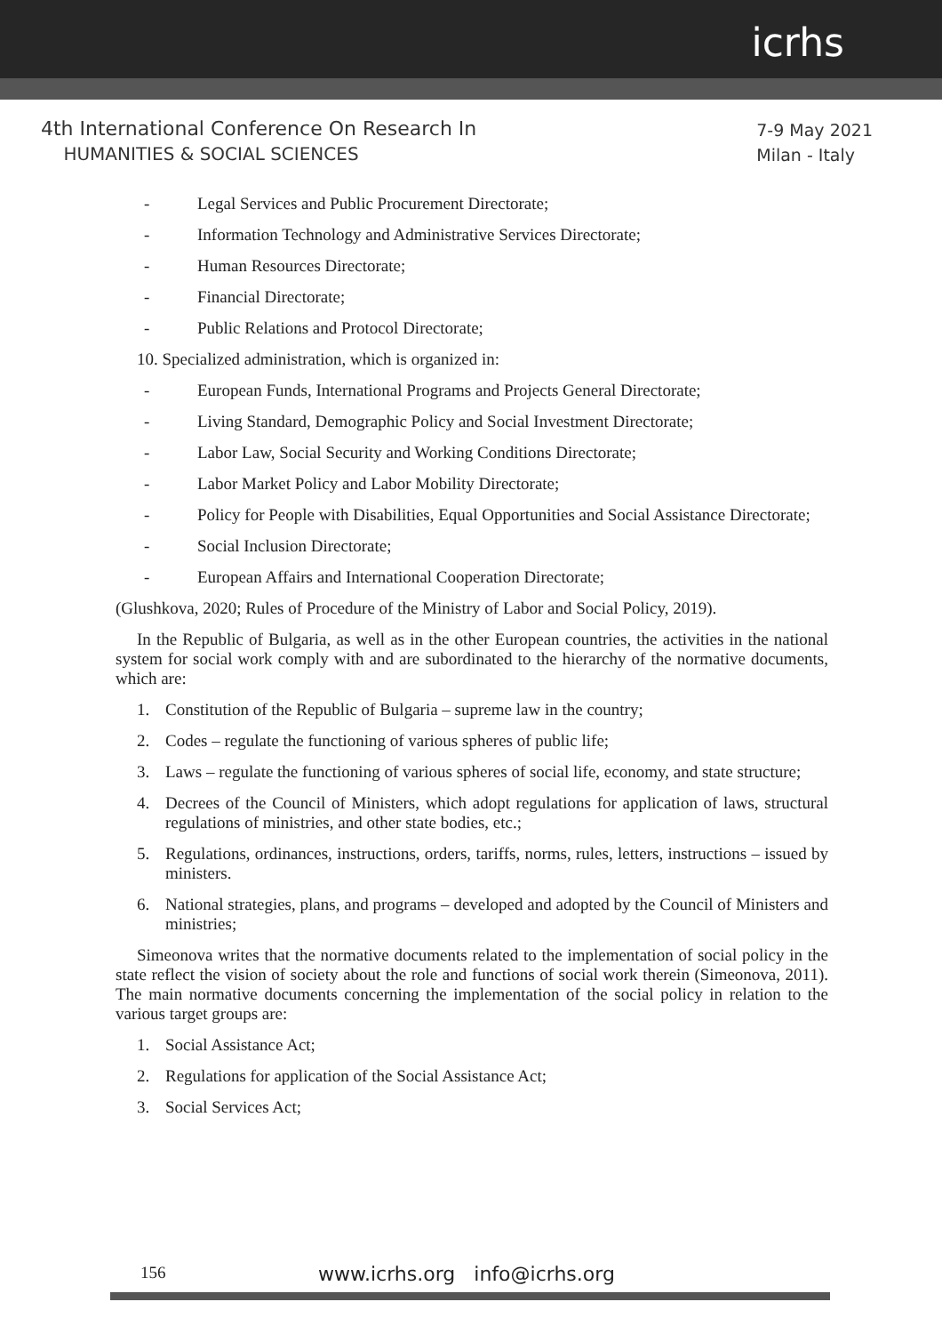icrhs
4th International Conference On Research In
HUMANITIES & SOCIAL SCIENCES
7-9 May 2021
Milan - Italy
- Legal Services and Public Procurement Directorate;
- Information Technology and Administrative Services Directorate;
- Human Resources Directorate;
- Financial Directorate;
- Public Relations and Protocol Directorate;
10. Specialized administration, which is organized in:
- European Funds, International Programs and Projects General Directorate;
- Living Standard, Demographic Policy and Social Investment Directorate;
- Labor Law, Social Security and Working Conditions Directorate;
- Labor Market Policy and Labor Mobility Directorate;
- Policy for People with Disabilities, Equal Opportunities and Social Assistance Directorate;
- Social Inclusion Directorate;
- European Affairs and International Cooperation Directorate;
(Glushkova, 2020; Rules of Procedure of the Ministry of Labor and Social Policy, 2019).
In the Republic of Bulgaria, as well as in the other European countries, the activities in the national system for social work comply with and are subordinated to the hierarchy of the normative documents, which are:
1. Constitution of the Republic of Bulgaria – supreme law in the country;
2. Codes – regulate the functioning of various spheres of public life;
3. Laws – regulate the functioning of various spheres of social life, economy, and state structure;
4. Decrees of the Council of Ministers, which adopt regulations for application of laws, structural regulations of ministries, and other state bodies, etc.;
5. Regulations, ordinances, instructions, orders, tariffs, norms, rules, letters, instructions – issued by ministers.
6. National strategies, plans, and programs – developed and adopted by the Council of Ministers and ministries;
Simeonova writes that the normative documents related to the implementation of social policy in the state reflect the vision of society about the role and functions of social work therein (Simeonova, 2011). The main normative documents concerning the implementation of the social policy in relation to the various target groups are:
1. Social Assistance Act;
2. Regulations for application of the Social Assistance Act;
3. Social Services Act;
156 www.icrhs.org info@icrhs.org